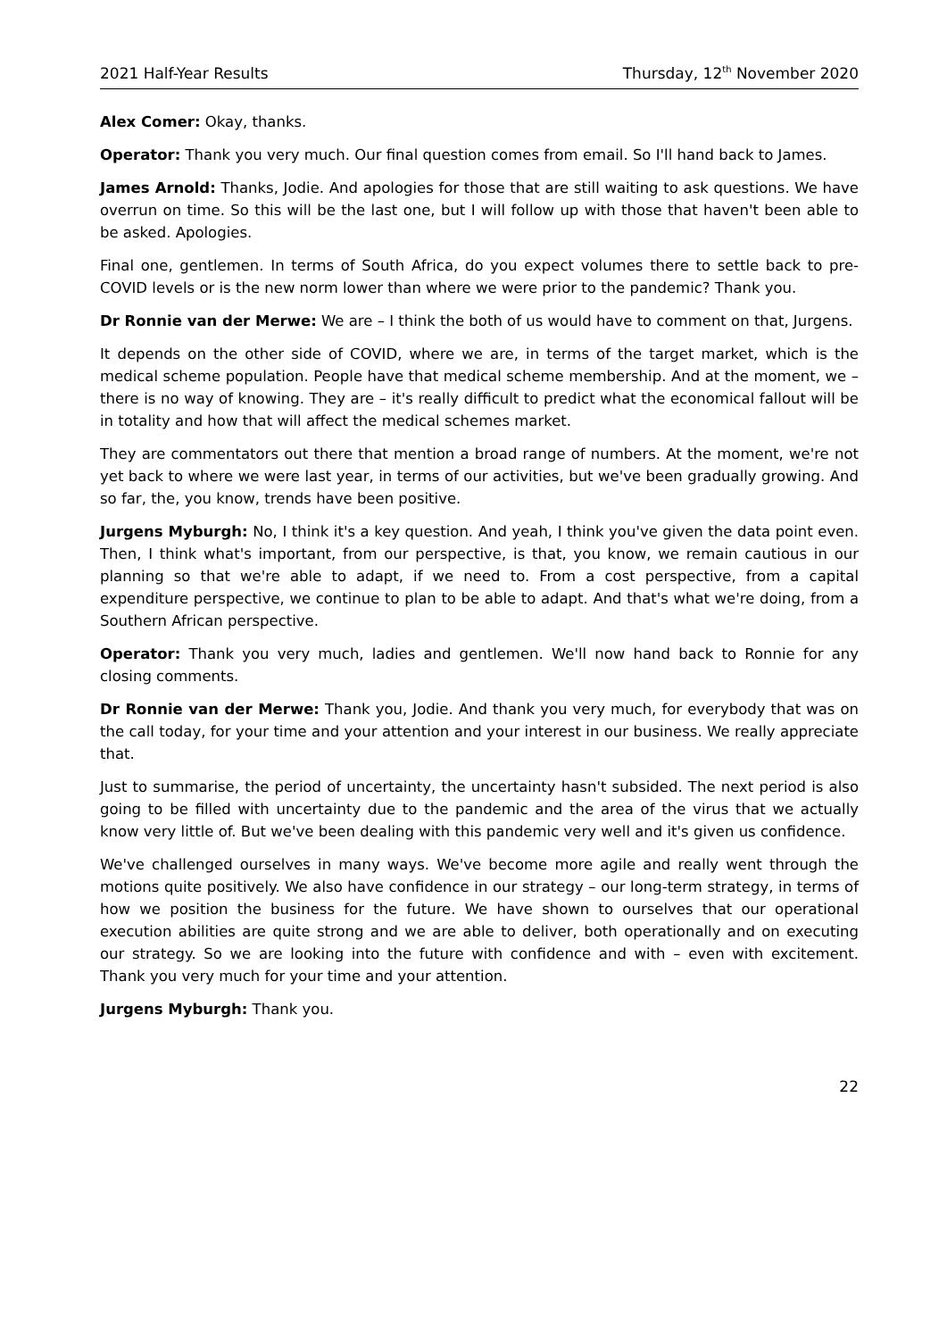2021 Half-Year Results Thursday, 12<sup>th</sup> November 2020
Alex Comer: Okay, thanks.
Operator: Thank you very much. Our final question comes from email. So I'll hand back to James.
James Arnold: Thanks, Jodie. And apologies for those that are still waiting to ask questions. We have overrun on time. So this will be the last one, but I will follow up with those that haven't been able to be asked. Apologies.
Final one, gentlemen. In terms of South Africa, do you expect volumes there to settle back to pre-COVID levels or is the new norm lower than where we were prior to the pandemic? Thank you.
Dr Ronnie van der Merwe: We are – I think the both of us would have to comment on that, Jurgens.
It depends on the other side of COVID, where we are, in terms of the target market, which is the medical scheme population. People have that medical scheme membership. And at the moment, we – there is no way of knowing. They are – it's really difficult to predict what the economical fallout will be in totality and how that will affect the medical schemes market.
They are commentators out there that mention a broad range of numbers. At the moment, we're not yet back to where we were last year, in terms of our activities, but we've been gradually growing. And so far, the, you know, trends have been positive.
Jurgens Myburgh: No, I think it's a key question. And yeah, I think you've given the data point even. Then, I think what's important, from our perspective, is that, you know, we remain cautious in our planning so that we're able to adapt, if we need to. From a cost perspective, from a capital expenditure perspective, we continue to plan to be able to adapt. And that's what we're doing, from a Southern African perspective.
Operator: Thank you very much, ladies and gentlemen. We'll now hand back to Ronnie for any closing comments.
Dr Ronnie van der Merwe: Thank you, Jodie. And thank you very much, for everybody that was on the call today, for your time and your attention and your interest in our business. We really appreciate that.
Just to summarise, the period of uncertainty, the uncertainty hasn't subsided. The next period is also going to be filled with uncertainty due to the pandemic and the area of the virus that we actually know very little of. But we've been dealing with this pandemic very well and it's given us confidence.
We've challenged ourselves in many ways. We've become more agile and really went through the motions quite positively. We also have confidence in our strategy – our long-term strategy, in terms of how we position the business for the future. We have shown to ourselves that our operational execution abilities are quite strong and we are able to deliver, both operationally and on executing our strategy. So we are looking into the future with confidence and with – even with excitement. Thank you very much for your time and your attention.
Jurgens Myburgh: Thank you.
22